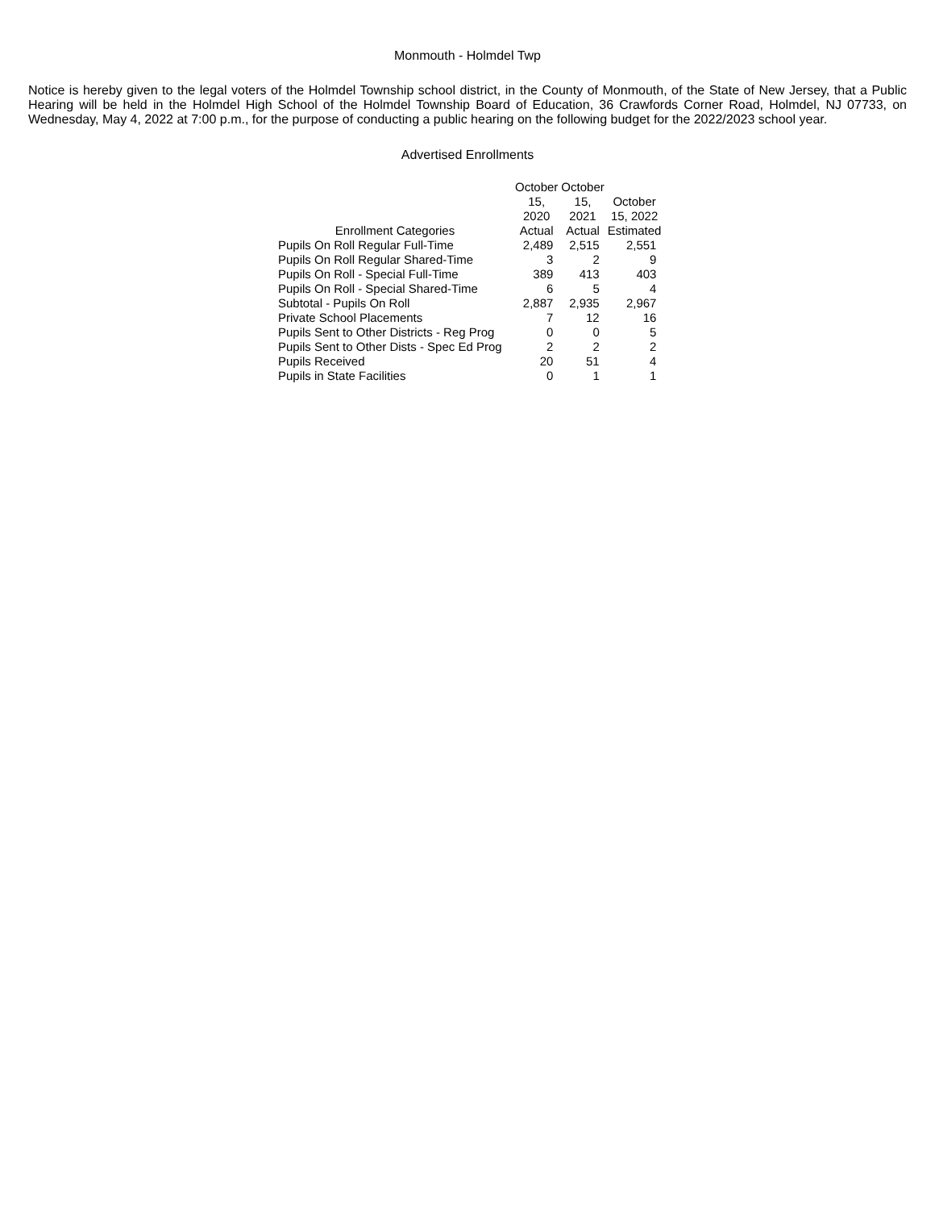Monmouth - Holmdel Twp
Notice is hereby given to the legal voters of the Holmdel Township school district, in the County of Monmouth, of the State of New Jersey, that a Public Hearing will be held in the Holmdel High School of the Holmdel Township Board of Education, 36 Crawfords Corner Road, Holmdel, NJ 07733, on Wednesday, May 4, 2022 at 7:00 p.m., for the purpose of conducting a public hearing on the following budget for the 2022/2023 school year.
Advertised Enrollments
| Enrollment Categories | October 15, 2020 Actual | October 15, 2021 Actual | October 15, 2022 Estimated |
| --- | --- | --- | --- |
| Pupils On Roll Regular Full-Time | 2,489 | 2,515 | 2,551 |
| Pupils On Roll Regular Shared-Time | 3 | 2 | 9 |
| Pupils On Roll - Special Full-Time | 389 | 413 | 403 |
| Pupils On Roll - Special Shared-Time | 6 | 5 | 4 |
| Subtotal - Pupils On Roll | 2,887 | 2,935 | 2,967 |
| Private School Placements | 7 | 12 | 16 |
| Pupils Sent to Other Districts - Reg Prog | 0 | 0 | 5 |
| Pupils Sent to Other Dists - Spec Ed Prog | 2 | 2 | 2 |
| Pupils Received | 20 | 51 | 4 |
| Pupils in State Facilities | 0 | 1 | 1 |